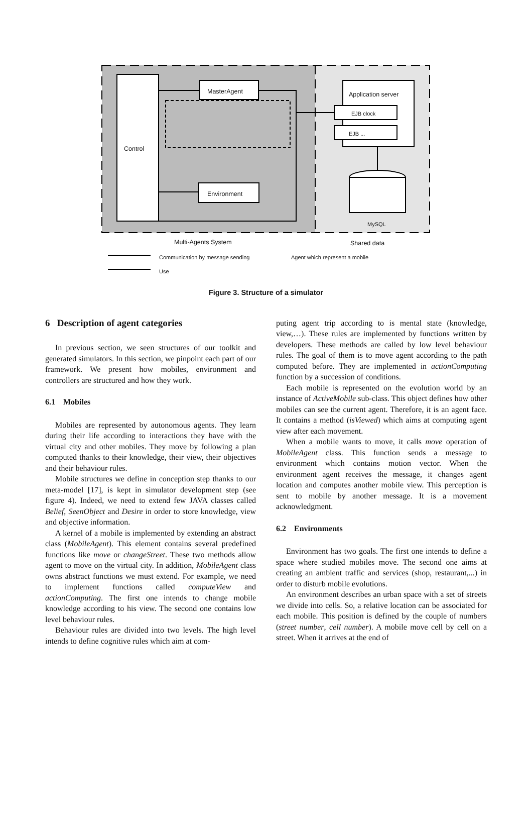Control
MasterAgent
Environment
Application server
EJB clock
EJB ...
MySQL
Multi-Agents System Shared data
Communication by message sending
Agent which represent a mobile
Use
Figure 3. Structure of a simulator
6 Description of agent categories
In previous section, we seen structures of our toolkit and generated simulators. In this section, we pinpoint each part of our framework. We present how mobiles, environment and controllers are structured and how they work.
6.1 Mobiles
Mobiles are represented by autonomous agents. They learn during their life according to interactions they have with the virtual city and other mobiles. They move by following a plan computed thanks to their knowledge, their view, their objectives and their behaviour rules.
Mobile structures we define in conception step thanks to our meta-model [17], is kept in simulator development step (see figure 4). Indeed, we need to extend few JAVA classes called Belief, SeenObject and Desire in order to store knowledge, view and objective information.
A kernel of a mobile is implemented by extending an abstract class (MobileAgent). This element contains several predefined functions like move or changeStreet. These two methods allow agent to move on the virtual city. In addition, MobileAgent class owns abstract functions we must extend. For example, we need to implement functions called computeView and actionComputing. The first one intends to change mobile knowledge according to his view. The second one contains low level behaviour rules.
Behaviour rules are divided into two levels. The high level intends to define cognitive rules which aim at com-
puting agent trip according to is mental state (knowledge, view,…). These rules are implemented by functions written by developers. These methods are called by low level behaviour rules. The goal of them is to move agent according to the path computed before. They are implemented in actionComputing function by a succession of conditions.
Each mobile is represented on the evolution world by an instance of ActiveMobile sub-class. This object defines how other mobiles can see the current agent. Therefore, it is an agent face. It contains a method (isViewed) which aims at computing agent view after each movement.
When a mobile wants to move, it calls move operation of MobileAgent class. This function sends a message to environment which contains motion vector. When the environment agent receives the message, it changes agent location and computes another mobile view. This perception is sent to mobile by another message. It is a movement acknowledgment.
6.2 Environments
Environment has two goals. The first one intends to define a space where studied mobiles move. The second one aims at creating an ambient traffic and services (shop, restaurant,...) in order to disturb mobile evolutions.
An environment describes an urban space with a set of streets we divide into cells. So, a relative location can be associated for each mobile. This position is defined by the couple of numbers (street number, cell number). A mobile move cell by cell on a street. When it arrives at the end of